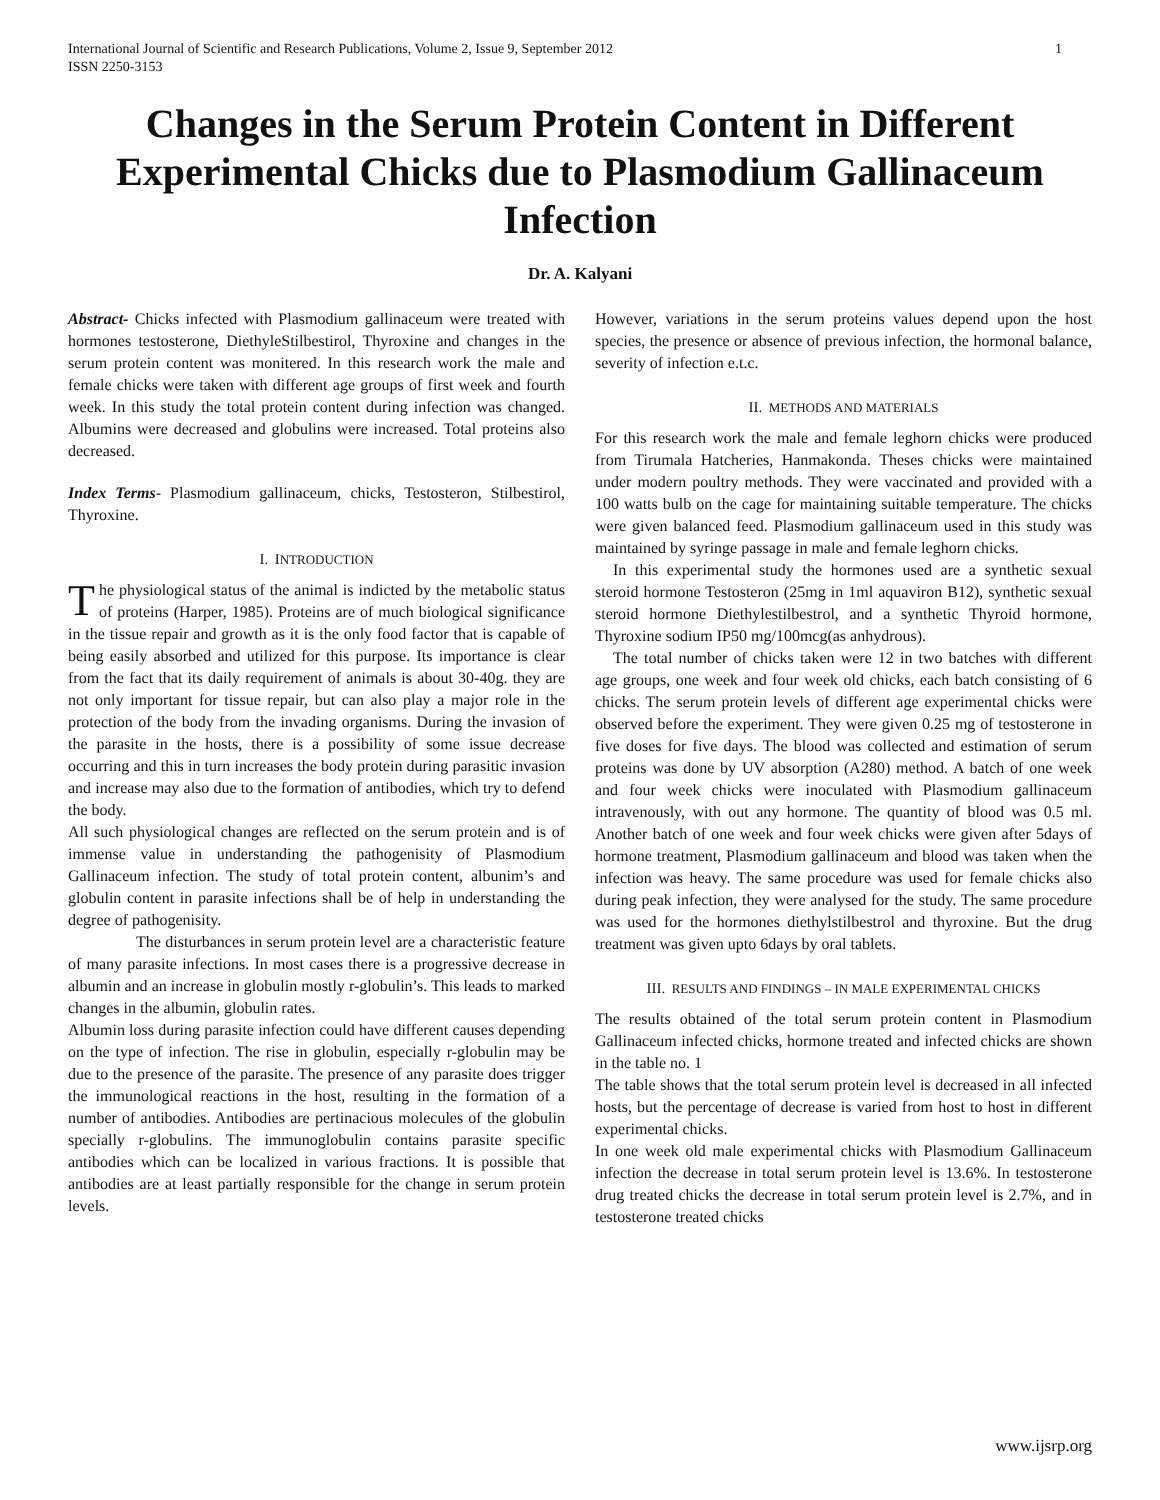International Journal of Scientific and Research Publications, Volume 2, Issue 9, September 2012
ISSN 2250-3153 1
Changes in the Serum Protein Content in Different Experimental Chicks due to Plasmodium Gallinaceum Infection
Dr. A. Kalyani
Abstract- Chicks infected with Plasmodium gallinaceum were treated with hormones testosterone, DiethyleStilbestirol, Thyroxine and changes in the serum protein content was monitered. In this research work the male and female chicks were taken with different age groups of first week and fourth week. In this study the total protein content during infection was changed. Albumins were decreased and globulins were increased. Total proteins also decreased.
Index Terms- Plasmodium gallinaceum, chicks, Testosteron, Stilbestirol, Thyroxine.
I. INTRODUCTION
The physiological status of the animal is indicted by the metabolic status of proteins (Harper, 1985). Proteins are of much biological significance in the tissue repair and growth as it is the only food factor that is capable of being easily absorbed and utilized for this purpose. Its importance is clear from the fact that its daily requirement of animals is about 30-40g. they are not only important for tissue repair, but can also play a major role in the protection of the body from the invading organisms. During the invasion of the parasite in the hosts, there is a possibility of some issue decrease occurring and this in turn increases the body protein during parasitic invasion and increase may also due to the formation of antibodies, which try to defend the body.
All such physiological changes are reflected on the serum protein and is of immense value in understanding the pathogenisity of Plasmodium Gallinaceum infection. The study of total protein content, albunim’s and globulin content in parasite infections shall be of help in understanding the degree of pathogenisity.
The disturbances in serum protein level are a characteristic feature of many parasite infections. In most cases there is a progressive decrease in albumin and an increase in globulin mostly r-globulin’s. This leads to marked changes in the albumin, globulin rates.
Albumin loss during parasite infection could have different causes depending on the type of infection. The rise in globulin, especially r-globulin may be due to the presence of the parasite. The presence of any parasite does trigger the immunological reactions in the host, resulting in the formation of a number of antibodies. Antibodies are pertinacious molecules of the globulin specially r-globulins. The immunoglobulin contains parasite specific antibodies which can be localized in various fractions. It is possible that antibodies are at least partially responsible for the change in serum protein levels.
However, variations in the serum proteins values depend upon the host species, the presence or absence of previous infection, the hormonal balance, severity of infection e.t.c.
II. METHODS AND MATERIALS
For this research work the male and female leghorn chicks were produced from Tirumala Hatcheries, Hanmakonda. Theses chicks were maintained under modern poultry methods. They were vaccinated and provided with a 100 watts bulb on the cage for maintaining suitable temperature. The chicks were given balanced feed. Plasmodium gallinaceum used in this study was maintained by syringe passage in male and female leghorn chicks.
In this experimental study the hormones used are a synthetic sexual steroid hormone Testosteron (25mg in 1ml aquaviron B12), synthetic sexual steroid hormone Diethylestilbestrol, and a synthetic Thyroid hormone, Thyroxine sodium IP50 mg/100mcg(as anhydrous).
The total number of chicks taken were 12 in two batches with different age groups, one week and four week old chicks, each batch consisting of 6 chicks. The serum protein levels of different age experimental chicks were observed before the experiment. They were given 0.25 mg of testosterone in five doses for five days. The blood was collected and estimation of serum proteins was done by UV absorption (A280) method. A batch of one week and four week chicks were inoculated with Plasmodium gallinaceum intravenously, with out any hormone. The quantity of blood was 0.5 ml. Another batch of one week and four week chicks were given after 5days of hormone treatment, Plasmodium gallinaceum and blood was taken when the infection was heavy. The same procedure was used for female chicks also during peak infection, they were analysed for the study. The same procedure was used for the hormones diethylstilbestrol and thyroxine. But the drug treatment was given upto 6days by oral tablets.
III. RESULTS AND FINDINGS – IN MALE EXPERIMENTAL CHICKS
The results obtained of the total serum protein content in Plasmodium Gallinaceum infected chicks, hormone treated and infected chicks are shown in the table no. 1
The table shows that the total serum protein level is decreased in all infected hosts, but the percentage of decrease is varied from host to host in different experimental chicks.
In one week old male experimental chicks with Plasmodium Gallinaceum infection the decrease in total serum protein level is 13.6%. In testosterone drug treated chicks the decrease in total serum protein level is 2.7%, and in testosterone treated chicks
www.ijsrp.org